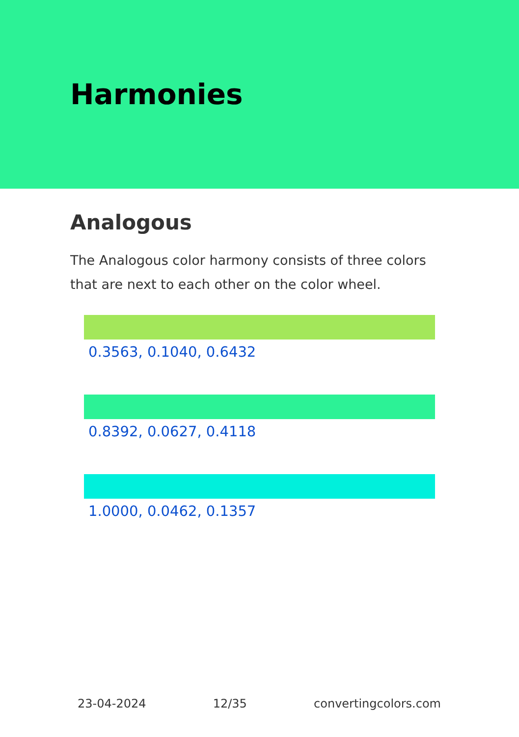Harmonies
Analogous
The Analogous color harmony consists of three colors that are next to each other on the color wheel.
0.3563, 0.1040, 0.6432
0.8392, 0.0627, 0.4118
1.0000, 0.0462, 0.1357
23-04-2024 12/35 convertingcolors.com